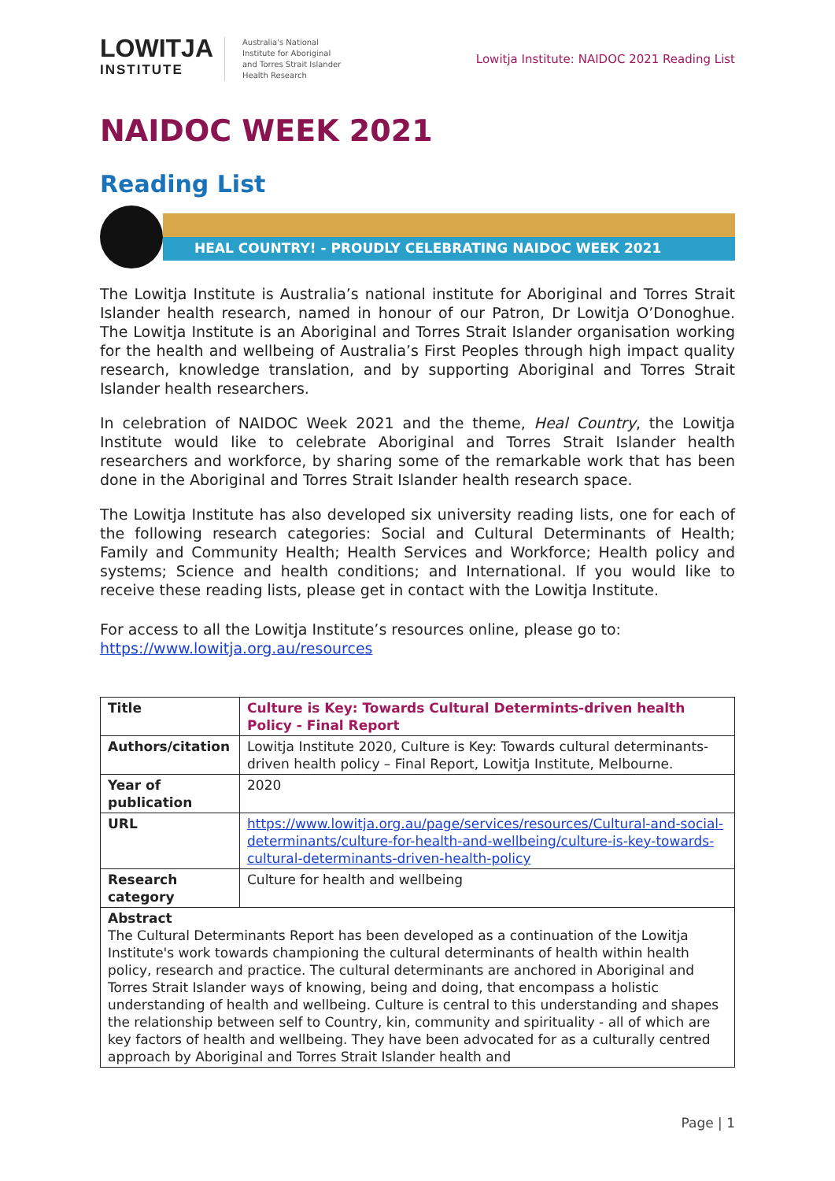LOWITJA
INSTITUTE
Australia's National
Institute for Aboriginal
and Torres Strait Islander
Health Research
Lowitja Institute: NAIDOC 2021 Reading List
NAIDOC WEEK 2021
Reading List
HEAL COUNTRY! - PROUDLY CELEBRATING NAIDOC WEEK 2021
The Lowitja Institute is Australia’s national institute for Aboriginal and Torres Strait Islander health research, named in honour of our Patron, Dr Lowitja O’Donoghue. The Lowitja Institute is an Aboriginal and Torres Strait Islander organisation working for the health and wellbeing of Australia’s First Peoples through high impact quality research, knowledge translation, and by supporting Aboriginal and Torres Strait Islander health researchers.
In celebration of NAIDOC Week 2021 and the theme, Heal Country, the Lowitja Institute would like to celebrate Aboriginal and Torres Strait Islander health researchers and workforce, by sharing some of the remarkable work that has been done in the Aboriginal and Torres Strait Islander health research space.
The Lowitja Institute has also developed six university reading lists, one for each of the following research categories: Social and Cultural Determinants of Health; Family and Community Health; Health Services and Workforce; Health policy and systems; Science and health conditions; and International. If you would like to receive these reading lists, please get in contact with the Lowitja Institute.
For access to all the Lowitja Institute’s resources online, please go to:
https://www.lowitja.org.au/resources
| Title | Culture is Key: Towards Cultural Determints-driven health Policy - Final Report |
| Authors/citation | Lowitja Institute 2020, Culture is Key: Towards cultural determinants-driven health policy – Final Report, Lowitja Institute, Melbourne. |
| Year of publication | 2020 |
| URL | https://www.lowitja.org.au/page/services/resources/Cultural-and-social-determinants/culture-for-health-and-wellbeing/culture-is-key-towards-cultural-determinants-driven-health-policy |
| Research category | Culture for health and wellbeing |
| Abstract The Cultural Determinants Report has been developed as a continuation of the Lowitja Institute's work towards championing the cultural determinants of health within health policy, research and practice. The cultural determinants are anchored in Aboriginal and Torres Strait Islander ways of knowing, being and doing, that encompass a holistic understanding of health and wellbeing. Culture is central to this understanding and shapes the relationship between self to Country, kin, community and spirituality - all of which are key factors of health and wellbeing. They have been advocated for as a culturally centred approach by Aboriginal and Torres Strait Islander health and | |
Page | 1